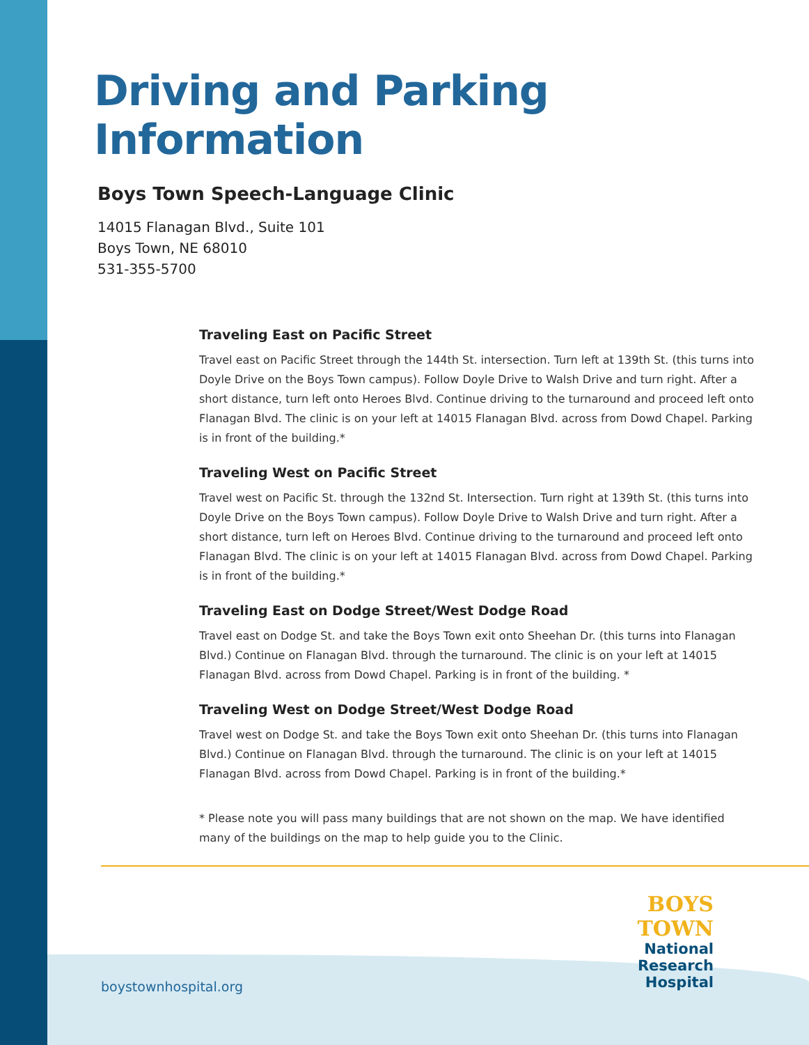Driving and Parking Information
Boys Town Speech-Language Clinic
14015 Flanagan Blvd., Suite 101
Boys Town, NE 68010
531-355-5700
Traveling East on Pacific Street
Travel east on Pacific Street through the 144th St. intersection. Turn left at 139th St. (this turns into Doyle Drive on the Boys Town campus). Follow Doyle Drive to Walsh Drive and turn right. After a short distance, turn left onto Heroes Blvd. Continue driving to the turnaround and proceed left onto Flanagan Blvd. The clinic is on your left at 14015 Flanagan Blvd. across from Dowd Chapel. Parking is in front of the building.*
Traveling West on Pacific Street
Travel west on Pacific St. through the 132nd St. Intersection. Turn right at 139th St. (this turns into Doyle Drive on the Boys Town campus). Follow Doyle Drive to Walsh Drive and turn right. After a short distance, turn left on Heroes Blvd. Continue driving to the turnaround and proceed left onto Flanagan Blvd. The clinic is on your left at 14015 Flanagan Blvd. across from Dowd Chapel. Parking is in front of the building.*
Traveling East on Dodge Street/West Dodge Road
Travel east on Dodge St. and take the Boys Town exit onto Sheehan Dr. (this turns into Flanagan Blvd.) Continue on Flanagan Blvd. through the turnaround. The clinic is on your left at 14015 Flanagan Blvd. across from Dowd Chapel. Parking is in front of the building. *
Traveling West on Dodge Street/West Dodge Road
Travel west on Dodge St. and take the Boys Town exit onto Sheehan Dr. (this turns into Flanagan Blvd.) Continue on Flanagan Blvd. through the turnaround. The clinic is on your left at 14015 Flanagan Blvd. across from Dowd Chapel. Parking is in front of the building.*
* Please note you will pass many buildings that are not shown on the map. We have identified many of the buildings on the map to help guide you to the Clinic.
BOYS TOWN
National Research
Hospital
boystownhospital.org